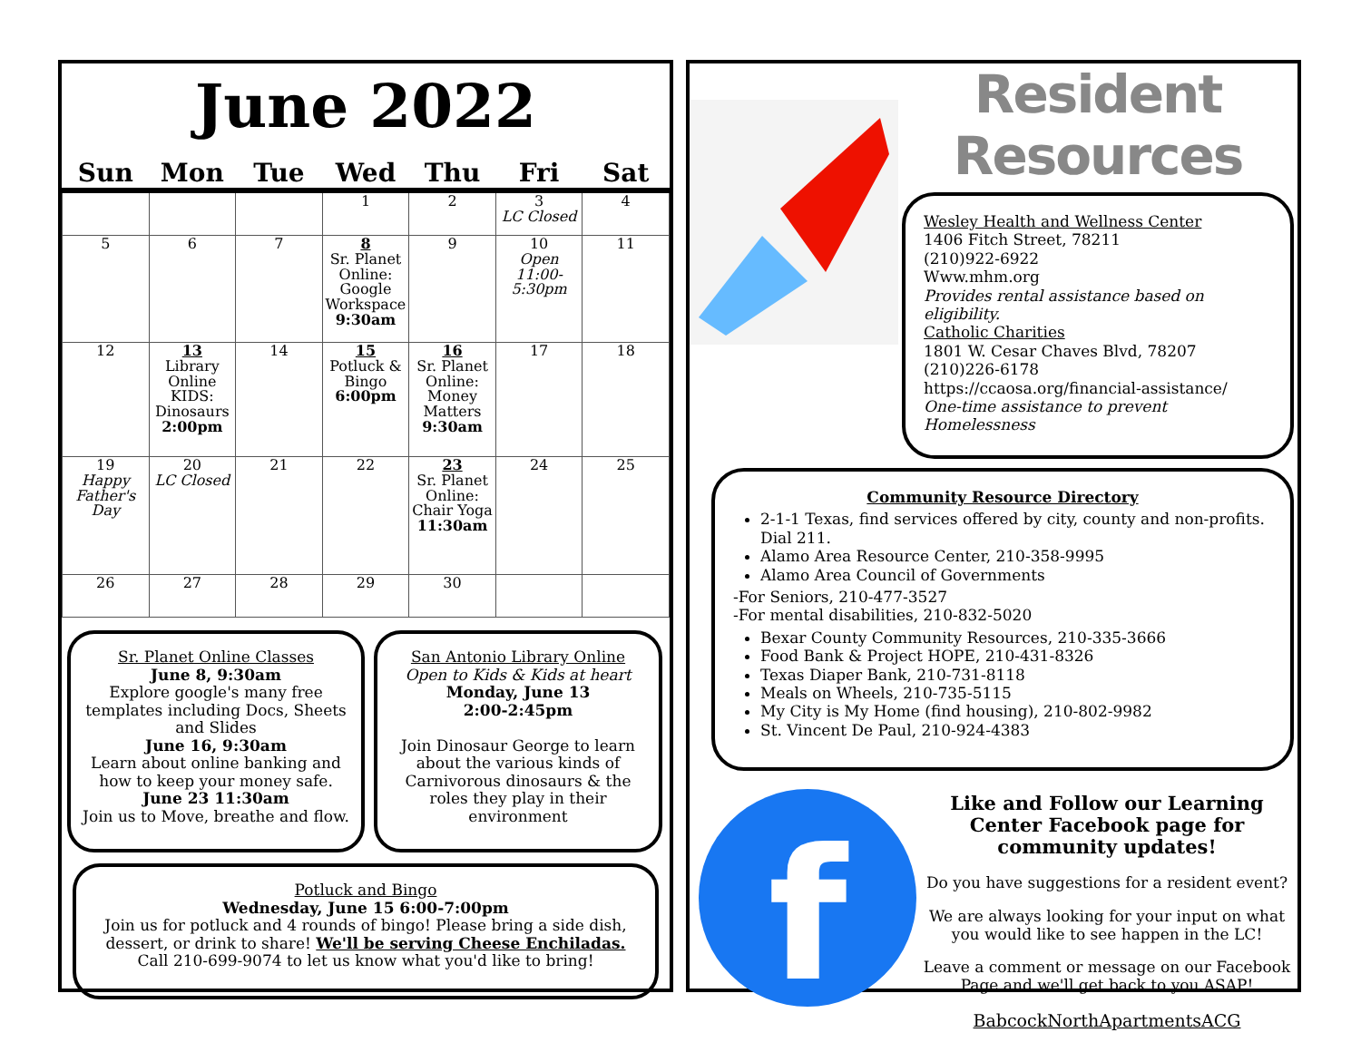June 2022
| Sun | Mon | Tue | Wed | Thu | Fri | Sat |
| --- | --- | --- | --- | --- | --- | --- |
| | | | 1 | 2 | 3 LC Closed | 4 |
| 5 | 6 | 7 | 8 Sr. Planet Online: Google Workspace 9:30am | 9 | 10 Open 11:00-5:30pm | 11 |
| 12 | 13 Library Online KIDS: Dinosaurs 2:00pm | 14 | 15 Potluck & Bingo 6:00pm | 16 Sr. Planet Online: Money Matters 9:30am | 17 | 18 |
| 19 Happy Father's Day | 20 LC Closed | 21 | 22 | 23 Sr. Planet Online: Chair Yoga 11:30am | 24 | 25 |
| 26 | 27 | 28 | 29 | 30 | | |
Sr. Planet Online Classes
June 8, 9:30am
Explore google's many free templates including Docs, Sheets and Slides
June 16, 9:30am
Learn about online banking and how to keep your money safe.
June 23 11:30am
Join us to Move, breathe and flow.
San Antonio Library Online
Open to Kids & Kids at heart
Monday, June 13
2:00-2:45pm
Join Dinosaur George to learn about the various kinds of Carnivorous dinosaurs & the roles they play in their environment
Potluck and Bingo
Wednesday, June 15 6:00-7:00pm
Join us for potluck and 4 rounds of bingo! Please bring a side dish, dessert, or drink to share! We'll be serving Cheese Enchiladas.
Call 210-699-9074 to let us know what you'd like to bring!
Resident Resources
Wesley Health and Wellness Center
1406 Fitch Street, 78211
(210)922-6922
Www.mhm.org
Provides rental assistance based on eligibility.
Catholic Charities
1801 W. Cesar Chaves Blvd, 78207
(210)226-6178
https://ccaosa.org/financial-assistance/
One-time assistance to prevent Homelessness
Community Resource Directory
2-1-1 Texas, find services offered by city, county and non-profits. Dial 211.
Alamo Area Resource Center, 210-358-9995
Alamo Area Council of Governments
-For Seniors, 210-477-3527
-For mental disabilities, 210-832-5020
Bexar County Community Resources, 210-335-3666
Food Bank & Project HOPE, 210-431-8326
Texas Diaper Bank, 210-731-8118
Meals on Wheels, 210-735-5115
My City is My Home (find housing), 210-802-9982
St. Vincent De Paul, 210-924-4383
f
Like and Follow our Learning Center Facebook page for community updates!
Do you have suggestions for a resident event?
We are always looking for your input on what you would like to see happen in the LC!
Leave a comment or message on our Facebook Page and we'll get back to you ASAP!
BabcockNorthApartmentsACG